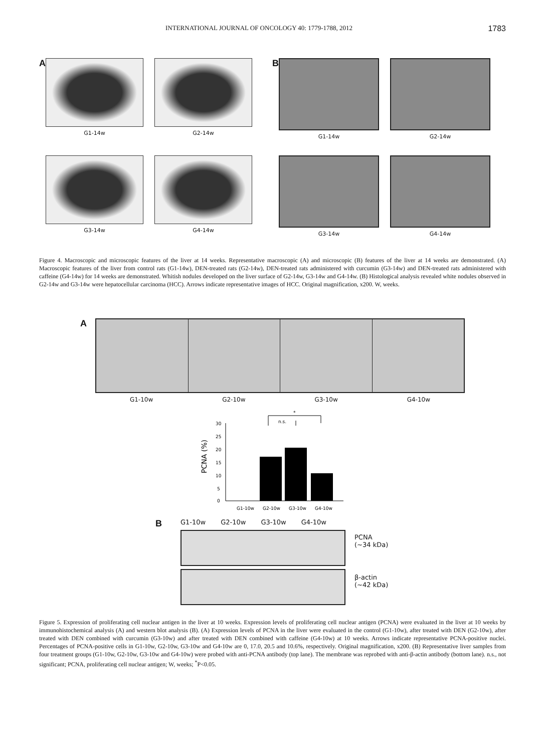INTERNATIONAL JOURNAL OF ONCOLOGY 40: 1779-1788, 2012 1783
A
G1-14w
G2-14w
G3-14w
G4-14w
B
G1-14w
G2-14w
G3-14w
G4-14w
Figure 4. Macroscopic and microscopic features of the liver at 14 weeks. Representative macroscopic (A) and microscopic (B) features of the liver at 14 weeks are demonstrated. (A) Macroscopic features of the liver from control rats (G1-14w), DEN-treated rats (G2-14w), DEN-treated rats administered with curcumin (G3-14w) and DEN-treated rats administered with caffeine (G4-14w) for 14 weeks are demonstrated. Whitish nodules developed on the liver surface of G2-14w, G3-14w and G4-14w. (B) Histological analysis revealed white nodules observed in G2-14w and G3-14w were hepatocellular carcinoma (HCC). Arrows indicate representative images of HCC. Original magnification, x200. W, weeks.
A
G1-10w G2-10w G3-10w G4-10w
*
n.s.
30
25
20
15
10
5
0
PCNA (%)
G1-10w
G2-10w
G3-10w
G4-10w
B
G1-10w G2-10w G3-10w G4-10w
PCNA
(~34 kDa)
β-actin
(~42 kDa)
Figure 5. Expression of proliferating cell nuclear antigen in the liver at 10 weeks. Expression levels of proliferating cell nuclear antigen (PCNA) were evaluated in the liver at 10 weeks by immunohistochemical analysis (A) and western blot analysis (B). (A) Expression levels of PCNA in the liver were evaluated in the control (G1-10w), after treated with DEN (G2-10w), after treated with DEN combined with curcumin (G3-10w) and after treated with DEN combined with caffeine (G4-10w) at 10 weeks. Arrows indicate representative PCNA-positive nuclei. Percentages of PCNA-positive cells in G1-10w, G2-10w, G3-10w and G4-10w are 0, 17.0, 20.5 and 10.6%, respectively. Original magnification, x200. (B) Representative liver samples from four treatment groups (G1-10w, G2-10w, G3-10w and G4-10w) were probed with anti-PCNA antibody (top lane). The membrane was reprobed with anti-β-actin antibody (bottom lane). n.s., not significant; PCNA, proliferating cell nuclear antigen; W, weeks; <sup>*</sup>P<0.05.